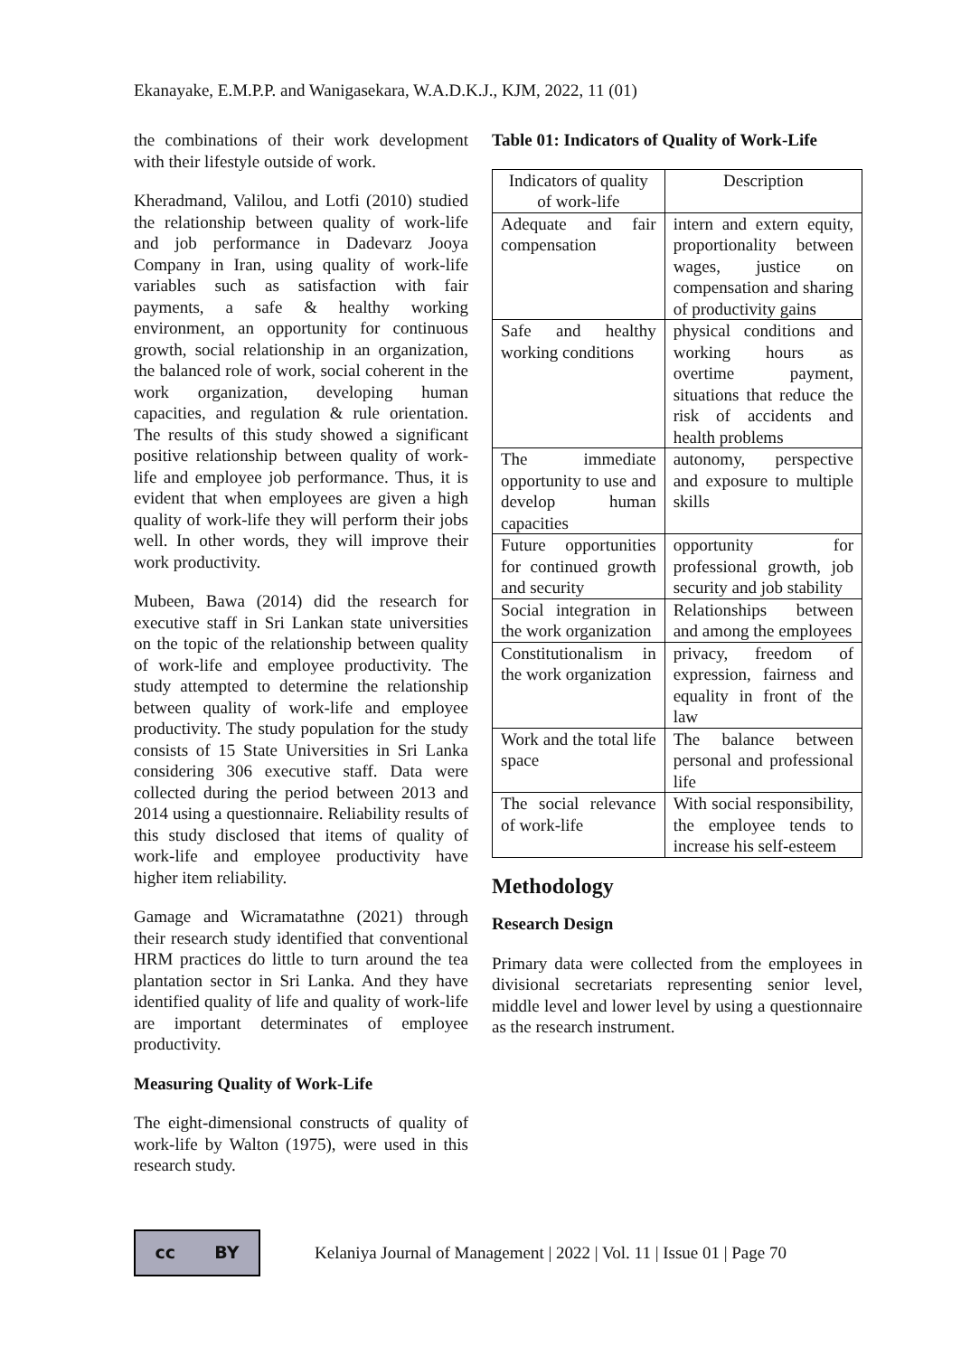Ekanayake, E.M.P.P. and Wanigasekara, W.A.D.K.J., KJM, 2022, 11 (01)
the combinations of their work development with their lifestyle outside of work.
Kheradmand, Valilou, and Lotfi (2010) studied the relationship between quality of work-life and job performance in Dadevarz Jooya Company in Iran, using quality of work-life variables such as satisfaction with fair payments, a safe & healthy working environment, an opportunity for continuous growth, social relationship in an organization, the balanced role of work, social coherent in the work organization, developing human capacities, and regulation & rule orientation. The results of this study showed a significant positive relationship between quality of work-life and employee job performance. Thus, it is evident that when employees are given a high quality of work-life they will perform their jobs well. In other words, they will improve their work productivity.
Mubeen, Bawa (2014) did the research for executive staff in Sri Lankan state universities on the topic of the relationship between quality of work-life and employee productivity. The study attempted to determine the relationship between quality of work-life and employee productivity. The study population for the study consists of 15 State Universities in Sri Lanka considering 306 executive staff. Data were collected during the period between 2013 and 2014 using a questionnaire. Reliability results of this study disclosed that items of quality of work-life and employee productivity have higher item reliability.
Gamage and Wicramatathne (2021) through their research study identified that conventional HRM practices do little to turn around the tea plantation sector in Sri Lanka. And they have identified quality of life and quality of work-life are important determinates of employee productivity.
Measuring Quality of Work-Life
The eight-dimensional constructs of quality of work-life by Walton (1975), were used in this research study.
Table 01: Indicators of Quality of Work-Life
| Indicators of quality of work-life | Description |
| --- | --- |
| Adequate and fair compensation | intern and extern equity, proportionality between wages, justice on compensation and sharing of productivity gains |
| Safe and healthy working conditions | physical conditions and working hours as overtime payment, situations that reduce the risk of accidents and health problems |
| The immediate opportunity to use and develop human capacities | autonomy, perspective and exposure to multiple skills |
| Future opportunities for continued growth and security | opportunity for professional growth, job security and job stability |
| Social integration in the work organization | Relationships between and among the employees |
| Constitutionalism in the work organization | privacy, freedom of expression, fairness and equality in front of the law |
| Work and the total life space | The balance between personal and professional life |
| The social relevance of work-life | With social responsibility, the employee tends to increase his self-esteem |
Methodology
Research Design
Primary data were collected from the employees in divisional secretariats representing senior level, middle level and lower level by using a questionnaire as the research instrument.
cc BY
Kelaniya Journal of Management | 2022 | Vol. 11 | Issue 01 | Page 70